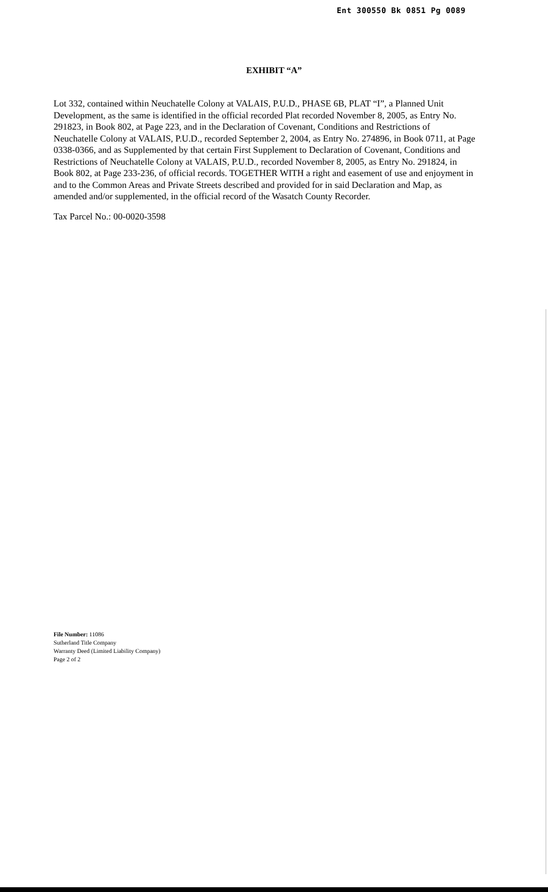Ent 300550 Bk 0851 Pg 0089
EXHIBIT “A”
Lot 332, contained within Neuchatelle Colony at VALAIS, P.U.D., PHASE 6B, PLAT “I”, a Planned Unit Development, as the same is identified in the official recorded Plat recorded November 8, 2005, as Entry No. 291823, in Book 802, at Page 223, and in the Declaration of Covenant, Conditions and Restrictions of Neuchatelle Colony at VALAIS, P.U.D., recorded September 2, 2004, as Entry No. 274896, in Book 0711, at Page 0338-0366, and as Supplemented by that certain First Supplement to Declaration of Covenant, Conditions and Restrictions of Neuchatelle Colony at VALAIS, P.U.D., recorded November 8, 2005, as Entry No. 291824, in Book 802, at Page 233-236, of official records. TOGETHER WITH a right and easement of use and enjoyment in and to the Common Areas and Private Streets described and provided for in said Declaration and Map, as amended and/or supplemented, in the official record of the Wasatch County Recorder.
Tax Parcel No.: 00-0020-3598
File Number: 11086
Sutherland Title Company
Warranty Deed (Limited Liability Company)
Page 2 of 2